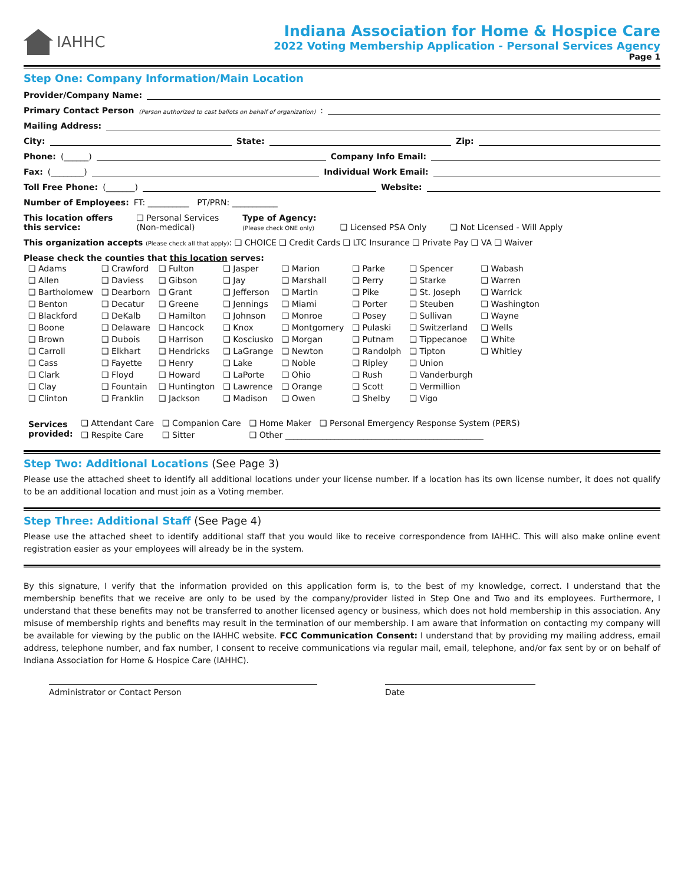IAHHC Indiana Association for Home & Hospice Care
2022 Voting Membership Application - Personal Services Agency
Page 1
Step One: Company Information/Main Location
Provider/Company Name:
Primary Contact Person (Person authorized to cast ballots on behalf of organization):
Mailing Address:
City: State: Zip:
Phone: (______) Company Info Email:
Fax: (________) Individual Work Email:
Toll Free Phone: (_______) Website:
Number of Employees: FT: __________ PT/PRN: ___________
This location offers
this service: ❑ Personal Services
(Non-medical) Type of Agency:
(Please check ONE only) ❑ Licensed PSA Only ❑ Not Licensed - Will Apply
This organization accepts (Please check all that apply): ❑ CHOICE ❑ Credit Cards ❑ LTC Insurance ❑ Private Pay ❑ VA ❑ Waiver
Please check the counties that this location serves:
| ❑ Adams | ❑ Crawford | ❑ Fulton | ❑ Jasper | ❑ Marion | ❑ Parke | ❑ Spencer | ❑ Wabash |
| ❑ Allen | ❑ Daviess | ❑ Gibson | ❑ Jay | ❑ Marshall | ❑ Perry | ❑ Starke | ❑ Warren |
| ❑ Bartholomew | ❑ Dearborn | ❑ Grant | ❑ Jefferson | ❑ Martin | ❑ Pike | ❑ St. Joseph | ❑ Warrick |
| ❑ Benton | ❑ Decatur | ❑ Greene | ❑ Jennings | ❑ Miami | ❑ Porter | ❑ Steuben | ❑ Washington |
| ❑ Blackford | ❑ DeKalb | ❑ Hamilton | ❑ Johnson | ❑ Monroe | ❑ Posey | ❑ Sullivan | ❑ Wayne |
| ❑ Boone | ❑ Delaware | ❑ Hancock | ❑ Knox | ❑ Montgomery | ❑ Pulaski | ❑ Switzerland | ❑ Wells |
| ❑ Brown | ❑ Dubois | ❑ Harrison | ❑ Kosciusko | ❑ Morgan | ❑ Putnam | ❑ Tippecanoe | ❑ White |
| ❑ Carroll | ❑ Elkhart | ❑ Hendricks | ❑ LaGrange | ❑ Newton | ❑ Randolph | ❑ Tipton | ❑ Whitley |
| ❑ Cass | ❑ Fayette | ❑ Henry | ❑ Lake | ❑ Noble | ❑ Ripley | ❑ Union | |
| ❑ Clark | ❑ Floyd | ❑ Howard | ❑ LaPorte | ❑ Ohio | ❑ Rush | ❑ Vanderburgh | |
| ❑ Clay | ❑ Fountain | ❑ Huntington | ❑ Lawrence | ❑ Orange | ❑ Scott | ❑ Vermillion | |
| ❑ Clinton | ❑ Franklin | ❑ Jackson | ❑ Madison | ❑ Owen | ❑ Shelby | ❑ Vigo | |
| Services provided: | ❑ Attendant Care | ❑ Companion Care | ❑ Home Maker | ❑ Personal Emergency Response System (PERS) |
| | ❑ Respite Care | ❑ Sitter | ❑ Other ________________________________________________ | |
Step Two: Additional Locations (See Page 3)
Please use the attached sheet to identify all additional locations under your license number. If a location has its own license number, it does not qualify to be an additional location and must join as a Voting member.
Step Three: Additional Staff (See Page 4)
Please use the attached sheet to identify additional staff that you would like to receive correspondence from IAHHC. This will also make online event registration easier as your employees will already be in the system.
By this signature, I verify that the information provided on this application form is, to the best of my knowledge, correct. I understand that the membership benefits that we receive are only to be used by the company/provider listed in Step One and Two and its employees. Furthermore, I understand that these benefits may not be transferred to another licensed agency or business, which does not hold membership in this association. Any misuse of membership rights and benefits may result in the termination of our membership. I am aware that information on contacting my company will be available for viewing by the public on the IAHHC website. FCC Communication Consent: I understand that by providing my mailing address, email address, telephone number, and fax number, I consent to receive communications via regular mail, email, telephone, and/or fax sent by or on behalf of Indiana Association for Home & Hospice Care (IAHHC).
Administrator or Contact Person Date